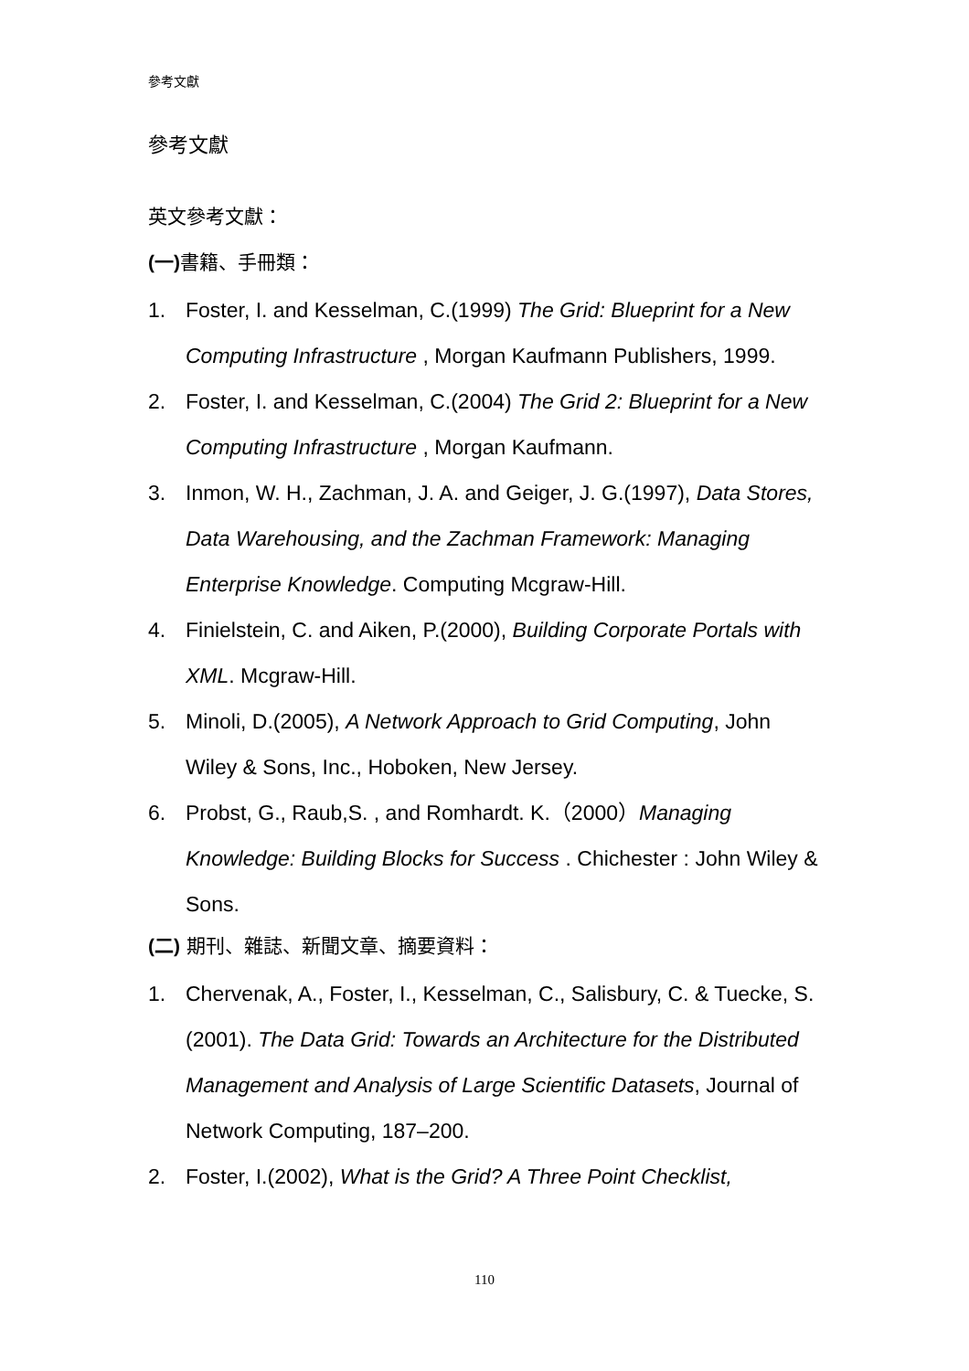參考文獻
參考文獻
英文參考文獻：
(一) 書籍、手冊類：
1. Foster, I. and Kesselman, C.(1999) The Grid: Blueprint for a New Computing Infrastructure , Morgan Kaufmann Publishers, 1999.
2. Foster, I. and Kesselman, C.(2004) The Grid 2: Blueprint for a New Computing Infrastructure , Morgan Kaufmann.
3. Inmon, W. H., Zachman, J. A. and Geiger, J. G.(1997), Data Stores, Data Warehousing, and the Zachman Framework: Managing Enterprise Knowledge. Computing Mcgraw-Hill.
4. Finielstein, C. and Aiken, P.(2000), Building Corporate Portals with XML. Mcgraw-Hill.
5. Minoli, D.(2005), A Network Approach to Grid Computing, John Wiley & Sons, Inc., Hoboken, New Jersey.
6. Probst, G., Raub,S. , and Romhardt. K.（2000）Managing Knowledge: Building Blocks for Success . Chichester : John Wiley & Sons.
(二) 期刊、雜誌、新聞文章、摘要資料：
1. Chervenak, A., Foster, I., Kesselman, C., Salisbury, C. & Tuecke, S. (2001). The Data Grid: Towards an Architecture for the Distributed Management and Analysis of Large Scientific Datasets, Journal of Network Computing, 187–200.
2. Foster, I.(2002), What is the Grid? A Three Point Checklist,
110